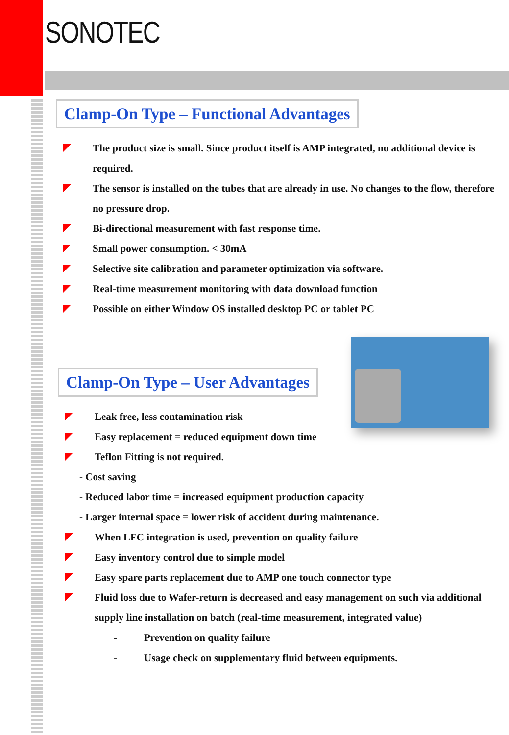SONOTEC
Clamp-On Type – Functional Advantages
The product size is small. Since product itself is AMP integrated, no additional device is required.
The sensor is installed on the tubes that are already in use. No changes to the flow, therefore no pressure drop.
Bi-directional measurement with fast response time.
Small power consumption. < 30mA
Selective site calibration and parameter optimization via software.
Real-time measurement monitoring with data download function
Possible on either Window OS installed desktop PC or tablet PC
Clamp-On Type – User Advantages
Leak free, less contamination risk
Easy replacement = reduced equipment down time
Teflon Fitting is not required.
- Cost saving
- Reduced labor time = increased equipment production capacity
- Larger internal space = lower risk of accident during maintenance.
When LFC integration is used, prevention on quality failure
Easy inventory control due to simple model
Easy spare parts replacement due to AMP one touch connector type
Fluid loss due to Wafer-return is decreased and easy management on such via additional supply line installation on batch (real-time measurement, integrated value)
- Prevention on quality failure
- Usage check on supplementary fluid between equipments.